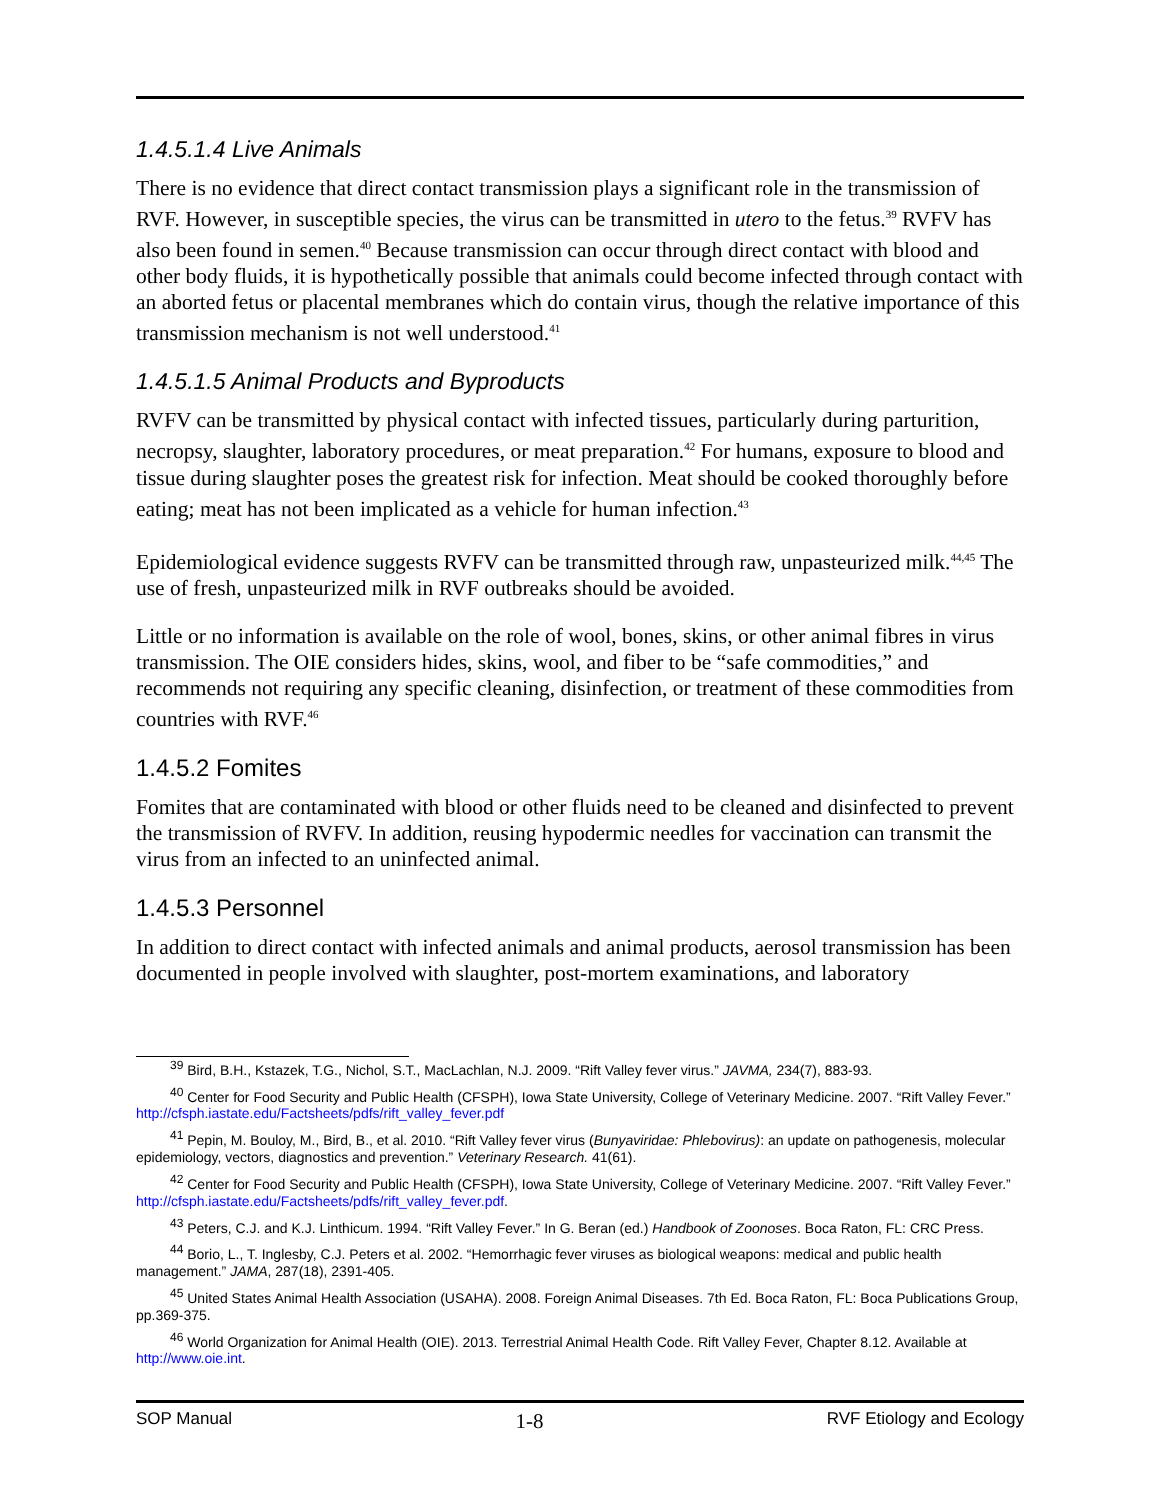1.4.5.1.4 Live Animals
There is no evidence that direct contact transmission plays a significant role in the transmission of RVF. However, in susceptible species, the virus can be transmitted in utero to the fetus.<sup>39</sup> RVFV has also been found in semen.<sup>40</sup> Because transmission can occur through direct contact with blood and other body fluids, it is hypothetically possible that animals could become infected through contact with an aborted fetus or placental membranes which do contain virus, though the relative importance of this transmission mechanism is not well understood.<sup>41</sup>
1.4.5.1.5 Animal Products and Byproducts
RVFV can be transmitted by physical contact with infected tissues, particularly during parturition, necropsy, slaughter, laboratory procedures, or meat preparation.<sup>42</sup> For humans, exposure to blood and tissue during slaughter poses the greatest risk for infection. Meat should be cooked thoroughly before eating; meat has not been implicated as a vehicle for human infection.<sup>43</sup>
Epidemiological evidence suggests RVFV can be transmitted through raw, unpasteurized milk.<sup>44,45</sup> The use of fresh, unpasteurized milk in RVF outbreaks should be avoided.
Little or no information is available on the role of wool, bones, skins, or other animal fibres in virus transmission. The OIE considers hides, skins, wool, and fiber to be “safe commodities,” and recommends not requiring any specific cleaning, disinfection, or treatment of these commodities from countries with RVF.<sup>46</sup>
1.4.5.2 Fomites
Fomites that are contaminated with blood or other fluids need to be cleaned and disinfected to prevent the transmission of RVFV. In addition, reusing hypodermic needles for vaccination can transmit the virus from an infected to an uninfected animal.
1.4.5.3 Personnel
In addition to direct contact with infected animals and animal products, aerosol transmission has been documented in people involved with slaughter, post-mortem examinations, and laboratory
<sup>39</sup> Bird, B.H., Kstazek, T.G., Nichol, S.T., MacLachlan, N.J. 2009. “Rift Valley fever virus.” JAVMA, 234(7), 883-93.
<sup>40</sup> Center for Food Security and Public Health (CFSPH), Iowa State University, College of Veterinary Medicine. 2007. “Rift Valley Fever.” http://cfsph.iastate.edu/Factsheets/pdfs/rift_valley_fever.pdf
<sup>41</sup> Pepin, M. Bouloy, M., Bird, B., et al. 2010. “Rift Valley fever virus (Bunyaviridae: Phlebovirus): an update on pathogenesis, molecular epidemiology, vectors, diagnostics and prevention.” Veterinary Research. 41(61).
<sup>42</sup> Center for Food Security and Public Health (CFSPH), Iowa State University, College of Veterinary Medicine. 2007. “Rift Valley Fever.” http://cfsph.iastate.edu/Factsheets/pdfs/rift_valley_fever.pdf.
<sup>43</sup> Peters, C.J. and K.J. Linthicum. 1994. “Rift Valley Fever.” In G. Beran (ed.) Handbook of Zoonoses. Boca Raton, FL: CRC Press.
<sup>44</sup> Borio, L., T. Inglesby, C.J. Peters et al. 2002. “Hemorrhagic fever viruses as biological weapons: medical and public health management.” JAMA, 287(18), 2391-405.
<sup>45</sup> United States Animal Health Association (USAHA). 2008. Foreign Animal Diseases. 7th Ed. Boca Raton, FL: Boca Publications Group, pp.369-375.
<sup>46</sup> World Organization for Animal Health (OIE). 2013. Terrestrial Animal Health Code. Rift Valley Fever, Chapter 8.12. Available at http://www.oie.int.
SOP Manual 1-8 RVF Etiology and Ecology